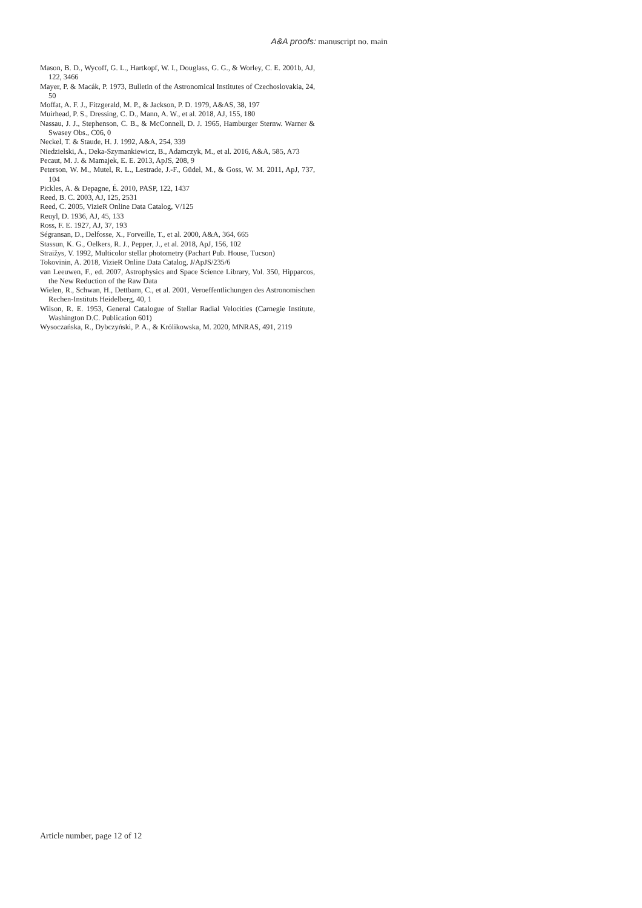A&A proofs: manuscript no. main
Mason, B. D., Wycoff, G. L., Hartkopf, W. I., Douglass, G. G., & Worley, C. E. 2001b, AJ, 122, 3466
Mayer, P. & Macák, P. 1973, Bulletin of the Astronomical Institutes of Czechoslovakia, 24, 50
Moffat, A. F. J., Fitzgerald, M. P., & Jackson, P. D. 1979, A&AS, 38, 197
Muirhead, P. S., Dressing, C. D., Mann, A. W., et al. 2018, AJ, 155, 180
Nassau, J. J., Stephenson, C. B., & McConnell, D. J. 1965, Hamburger Sternw. Warner & Swasey Obs., C06, 0
Neckel, T. & Staude, H. J. 1992, A&A, 254, 339
Niedzielski, A., Deka-Szymankiewicz, B., Adamczyk, M., et al. 2016, A&A, 585, A73
Pecaut, M. J. & Mamajek, E. E. 2013, ApJS, 208, 9
Peterson, W. M., Mutel, R. L., Lestrade, J.-F., Güdel, M., & Goss, W. M. 2011, ApJ, 737, 104
Pickles, A. & Depagne, É. 2010, PASP, 122, 1437
Reed, B. C. 2003, AJ, 125, 2531
Reed, C. 2005, VizieR Online Data Catalog, V/125
Reuyl, D. 1936, AJ, 45, 133
Ross, F. E. 1927, AJ, 37, 193
Ségransan, D., Delfosse, X., Forveille, T., et al. 2000, A&A, 364, 665
Stassun, K. G., Oelkers, R. J., Pepper, J., et al. 2018, ApJ, 156, 102
Straižys, V. 1992, Multicolor stellar photometry (Pachart Pub. House, Tucson)
Tokovinin, A. 2018, VizieR Online Data Catalog, J/ApJS/235/6
van Leeuwen, F., ed. 2007, Astrophysics and Space Science Library, Vol. 350, Hipparcos, the New Reduction of the Raw Data
Wielen, R., Schwan, H., Dettbarn, C., et al. 2001, Veroeffentlichungen des Astronomischen Rechen-Instituts Heidelberg, 40, 1
Wilson, R. E. 1953, General Catalogue of Stellar Radial Velocities (Carnegie Institute, Washington D.C. Publication 601)
Wysoczańska, R., Dybczyński, P. A., & Królikowska, M. 2020, MNRAS, 491, 2119
Article number, page 12 of 12